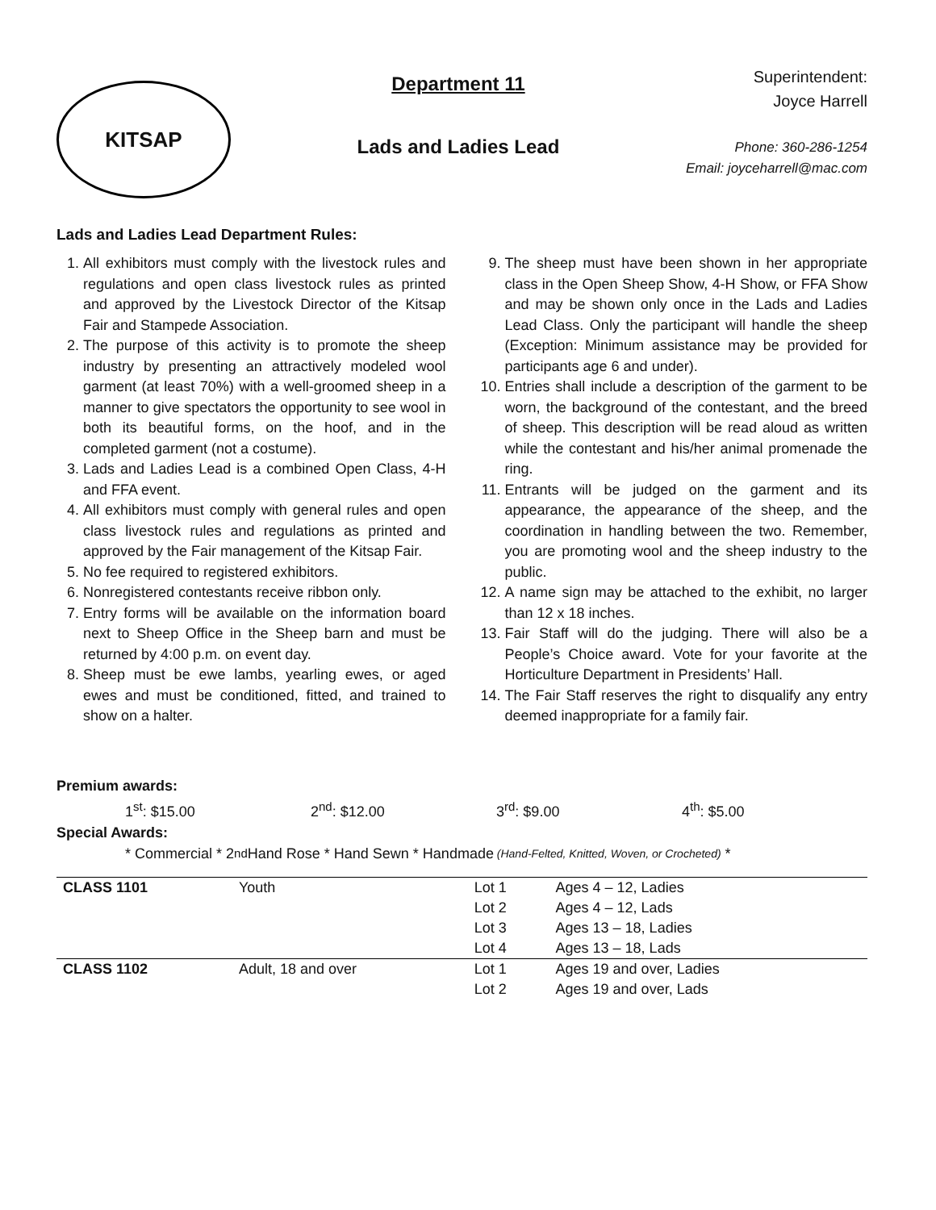KITSAP
Department 11
Lads and Ladies Lead
Superintendent:
Joyce Harrell
Phone: 360-286-1254
Email: joyceharrell@mac.com
Lads and Ladies Lead Department Rules:
1. All exhibitors must comply with the livestock rules and regulations and open class livestock rules as printed and approved by the Livestock Director of the Kitsap Fair and Stampede Association.
2. The purpose of this activity is to promote the sheep industry by presenting an attractively modeled wool garment (at least 70%) with a well-groomed sheep in a manner to give spectators the opportunity to see wool in both its beautiful forms, on the hoof, and in the completed garment (not a costume).
3. Lads and Ladies Lead is a combined Open Class, 4-H and FFA event.
4. All exhibitors must comply with general rules and open class livestock rules and regulations as printed and approved by the Fair management of the Kitsap Fair.
5. No fee required to registered exhibitors.
6. Nonregistered contestants receive ribbon only.
7. Entry forms will be available on the information board next to Sheep Office in the Sheep barn and must be returned by 4:00 p.m. on event day.
8. Sheep must be ewe lambs, yearling ewes, or aged ewes and must be conditioned, fitted, and trained to show on a halter.
9. The sheep must have been shown in her appropriate class in the Open Sheep Show, 4-H Show, or FFA Show and may be shown only once in the Lads and Ladies Lead Class. Only the participant will handle the sheep (Exception: Minimum assistance may be provided for participants age 6 and under).
10. Entries shall include a description of the garment to be worn, the background of the contestant, and the breed of sheep. This description will be read aloud as written while the contestant and his/her animal promenade the ring.
11. Entrants will be judged on the garment and its appearance, the appearance of the sheep, and the coordination in handling between the two. Remember, you are promoting wool and the sheep industry to the public.
12. A name sign may be attached to the exhibit, no larger than 12 x 18 inches.
13. Fair Staff will do the judging. There will also be a People’s Choice award. Vote for your favorite at the Horticulture Department in Presidents’ Hall.
14. The Fair Staff reserves the right to disqualify any entry deemed inappropriate for a family fair.
Premium awards:
1<sup>st</sup>: $15.00 2<sup>nd</sup>: $12.00 3<sup>rd</sup>: $9.00 4<sup>th</sup>: $5.00
Special Awards:
* Commercial * 2<sup>nd</sup> Hand Rose * Hand Sewn * Handmade (Hand-Felted, Knitted, Woven, or Crocheted) *
| CLASS 1101 | Youth | Lot 1 | Ages 4 – 12, Ladies |
| | | Lot 2 | Ages 4 – 12, Lads |
| | | Lot 3 | Ages 13 – 18, Ladies |
| | | Lot 4 | Ages 13 – 18, Lads |
| CLASS 1102 | Adult, 18 and over | Lot 1 | Ages 19 and over, Ladies |
| | | Lot 2 | Ages 19 and over, Lads |